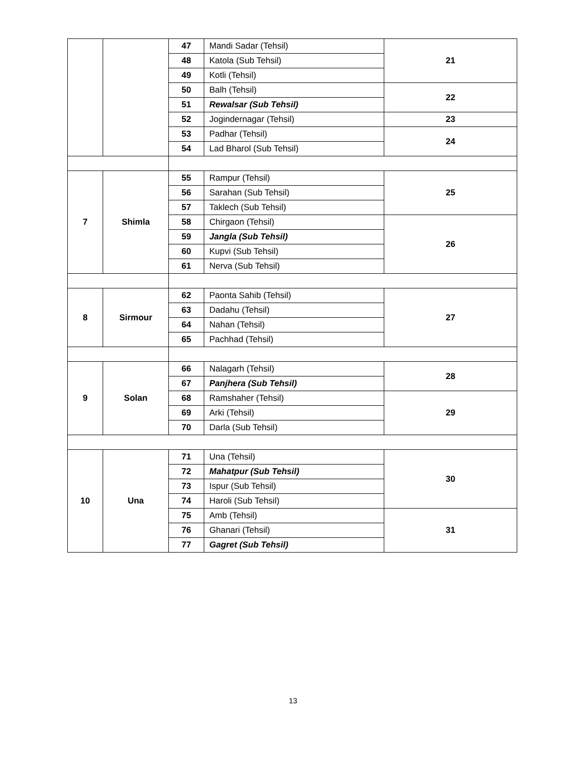| | | 47 | Mandi Sadar (Tehsil) | 21 |
| | | 48 | Katola (Sub Tehsil) | |
| | | 49 | Kotli (Tehsil) | |
| | | 50 | Balh (Tehsil) | 22 |
| | | 51 | Rewalsar (Sub Tehsil) | |
| | | 52 | Jogindernagar (Tehsil) | 23 |
| | | 53 | Padhar (Tehsil) | 24 |
| | | 54 | Lad Bharol (Sub Tehsil) | |
| 7 | Shimla | 55 | Rampur (Tehsil) | 25 |
| | | 56 | Sarahan (Sub Tehsil) | |
| | | 57 | Taklech (Sub Tehsil) | |
| | | 58 | Chirgaon (Tehsil) | 26 |
| | | 59 | Jangla (Sub Tehsil) | |
| | | 60 | Kupvi (Sub Tehsil) | |
| | | 61 | Nerva (Sub Tehsil) | |
| 8 | Sirmour | 62 | Paonta Sahib (Tehsil) | 27 |
| | | 63 | Dadahu (Tehsil) | |
| | | 64 | Nahan (Tehsil) | |
| | | 65 | Pachhad (Tehsil) | |
| 9 | Solan | 66 | Nalagarh (Tehsil) | 28 |
| | | 67 | Panjhera (Sub Tehsil) | |
| | | 68 | Ramshaher (Tehsil) | 29 |
| | | 69 | Arki (Tehsil) | |
| | | 70 | Darla (Sub Tehsil) | |
| 10 | Una | 71 | Una (Tehsil) | 30 |
| | | 72 | Mahatpur (Sub Tehsil) | |
| | | 73 | Ispur (Sub Tehsil) | |
| | | 74 | Haroli (Sub Tehsil) | |
| | | 75 | Amb (Tehsil) | 31 |
| | | 76 | Ghanari (Tehsil) | |
| | | 77 | Gagret (Sub Tehsil) | |
13